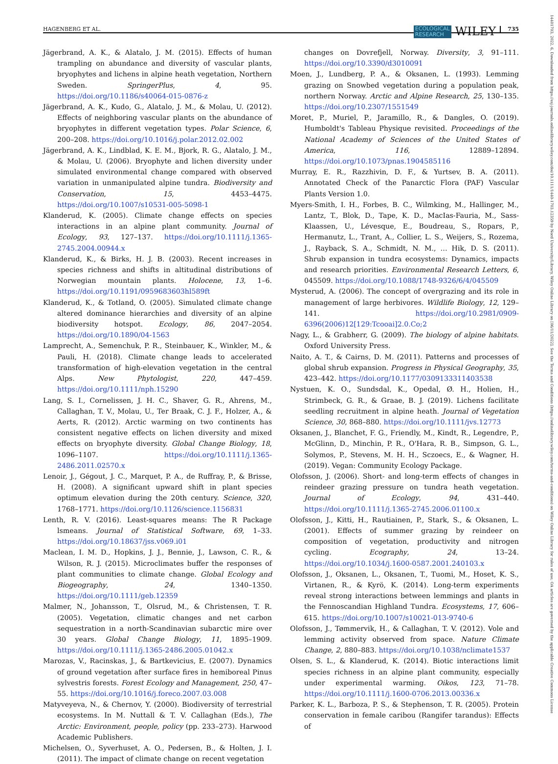HAGENBERG ET AL. ECOLOGICAL
RESEARCH WILEY 735
Jägerbrand, A. K., & Alatalo, J. M. (2015). Effects of human trampling on abundance and diversity of vascular plants, bryophytes and lichens in alpine heath vegetation, Northern Sweden. SpringerPlus, 4, 95. https://doi.org/10.1186/s40064-015-0876-z
Jägerbrand, A. K., Kudo, G., Alatalo, J. M., & Molau, U. (2012). Effects of neighboring vascular plants on the abundance of bryophytes in different vegetation types. Polar Science, 6, 200–208. https://doi.org/10.1016/j.polar.2012.02.002
Jägerbrand, A. K., Lindblad, K. E. M., Bjork, R. G., Alatalo, J. M., & Molau, U. (2006). Bryophyte and lichen diversity under simulated environmental change compared with observed variation in unmanipulated alpine tundra. Biodiversity and Conservation, 15, 4453–4475. https://doi.org/10.1007/s10531-005-5098-1
Klanderud, K. (2005). Climate change effects on species interactions in an alpine plant community. Journal of Ecology, 93, 127–137. https://doi.org/10.1111/j.1365-2745.2004.00944.x
Klanderud, K., & Birks, H. J. B. (2003). Recent increases in species richness and shifts in altitudinal distributions of Norwegian mountain plants. Holocene, 13, 1–6. https://doi.org/10.1191/0959683603hl589ft
Klanderud, K., & Totland, O. (2005). Simulated climate change altered dominance hierarchies and diversity of an alpine biodiversity hotspot. Ecology, 86, 2047–2054. https://doi.org/10.1890/04-1563
Lamprecht, A., Semenchuk, P. R., Steinbauer, K., Winkler, M., & Pauli, H. (2018). Climate change leads to accelerated transformation of high-elevation vegetation in the central Alps. New Phytologist, 220, 447–459. https://doi.org/10.1111/nph.15290
Lang, S. I., Cornelissen, J. H. C., Shaver, G. R., Ahrens, M., Callaghan, T. V., Molau, U., Ter Braak, C. J. F., Holzer, A., & Aerts, R. (2012). Arctic warming on two continents has consistent negative effects on lichen diversity and mixed effects on bryophyte diversity. Global Change Biology, 18, 1096–1107. https://doi.org/10.1111/j.1365-2486.2011.02570.x
Lenoir, J., Gégout, J. C., Marquet, P. A., de Ruffray, P., & Brisse, H. (2008). A significant upward shift in plant species optimum elevation during the 20th century. Science, 320, 1768–1771. https://doi.org/10.1126/science.1156831
Lenth, R. V. (2016). Least-squares means: The R Package lsmeans. Journal of Statistical Software, 69, 1–33. https://doi.org/10.18637/jss.v069.i01
Maclean, I. M. D., Hopkins, J. J., Bennie, J., Lawson, C. R., & Wilson, R. J. (2015). Microclimates buffer the responses of plant communities to climate change. Global Ecology and Biogeography, 24, 1340–1350. https://doi.org/10.1111/geb.12359
Malmer, N., Johansson, T., Olsrud, M., & Christensen, T. R. (2005). Vegetation, climatic changes and net carbon sequestration in a north-Scandinavian subarctic mire over 30 years. Global Change Biology, 11, 1895–1909. https://doi.org/10.1111/j.1365-2486.2005.01042.x
Marozas, V., Racinskas, J., & Bartkevicius, E. (2007). Dynamics of ground vegetation after surface fires in hemiboreal Pinus sylvestris forests. Forest Ecology and Management, 250, 47–55. https://doi.org/10.1016/j.foreco.2007.03.008
Matyveyeva, N., & Chernov, Y. (2000). Biodiversity of terrestrial ecosystems. In M. Nuttall & T. V. Callaghan (Eds.), The Arctic: Environment, people, policy (pp. 233–273). Harwood Academic Publishers.
Michelsen, O., Syverhuset, A. O., Pedersen, B., & Holten, J. I. (2011). The impact of climate change on recent vegetation
changes on Dovrefjell, Norway. Diversity, 3, 91–111. https://doi.org/10.3390/d3010091
Moen, J., Lundberg, P. A., & Oksanen, L. (1993). Lemming grazing on Snowbed vegetation during a population peak, northern Norway. Arctic and Alpine Research, 25, 130–135. https://doi.org/10.2307/1551549
Moret, P., Muriel, P., Jaramillo, R., & Dangles, O. (2019). Humboldt's Tableau Physique revisited. Proceedings of the National Academy of Sciences of the United States of America, 116, 12889–12894. https://doi.org/10.1073/pnas.1904585116
Murray, E. R., Razzhivin, D. F., & Yurtsev, B. A. (2011). Annotated Check of the Panarctic Flora (PAF) Vascular Plants Version 1.0.
Myers-Smith, I. H., Forbes, B. C., Wilmking, M., Hallinger, M., Lantz, T., Blok, D., Tape, K. D., MacIas-Fauria, M., Sass-Klaassen, U., Lévesque, E., Boudreau, S., Ropars, P., Hermanutz, L., Trant, A., Collier, L. S., Weijers, S., Rozema, J., Rayback, S. A., Schmidt, N. M., … Hik, D. S. (2011). Shrub expansion in tundra ecosystems: Dynamics, impacts and research priorities. Environmental Research Letters, 6, 045509. https://doi.org/10.1088/1748-9326/6/4/045509
Mysterud, A. (2006). The concept of overgrazing and its role in management of large herbivores. Wildlife Biology, 12, 129–141. https://doi.org/10.2981/0909-6396(2006)12[129:Tcooai]2.0.Co;2
Nagy, L., & Grabherr, G. (2009). The biology of alpine habitats. Oxford University Press.
Naito, A. T., & Cairns, D. M. (2011). Patterns and processes of global shrub expansion. Progress in Physical Geography, 35, 423–442. https://doi.org/10.1177/0309133311403538
Nystuen, K. O., Sundsdal, K., Opedal, Ø. H., Holien, H., Strimbeck, G. R., & Graae, B. J. (2019). Lichens facilitate seedling recruitment in alpine heath. Journal of Vegetation Science, 30, 868–880. https://doi.org/10.1111/jvs.12773
Oksanen, J., Blanchet, F. G., Friendly, M., Kindt, R., Legendre, P., McGlinn, D., Minchin, P. R., O'Hara, R. B., Simpson, G. L., Solymos, P., Stevens, M. H. H., Sczoecs, E., & Wagner, H. (2019). Vegan: Community Ecology Package.
Olofsson, J. (2006). Short- and long-term effects of changes in reindeer grazing pressure on tundra heath vegetation. Journal of Ecology, 94, 431–440. https://doi.org/10.1111/j.1365-2745.2006.01100.x
Olofsson, J., Kitti, H., Rautiainen, P., Stark, S., & Oksanen, L. (2001). Effects of summer grazing by reindeer on composition of vegetation, productivity and nitrogen cycling. Ecography, 24, 13–24. https://doi.org/10.1034/j.1600-0587.2001.240103.x
Olofsson, J., Oksanen, L., Oksanen, T., Tuomi, M., Hoset, K. S., Virtanen, R., & Kyrö, K. (2014). Long-term experiments reveal strong interactions between lemmings and plants in the Fennoscandian Highland Tundra. Ecosystems, 17, 606–615. https://doi.org/10.1007/s10021-013-9740-6
Olofsson, J., Tømmervik, H., & Callaghan, T. V. (2012). Vole and lemming activity observed from space. Nature Climate Change, 2, 880–883. https://doi.org/10.1038/nclimate1537
Olsen, S. L., & Klanderud, K. (2014). Biotic interactions limit species richness in an alpine plant community, especially under experimental warming. Oikos, 123, 71–78. https://doi.org/10.1111/j.1600-0706.2013.00336.x
Parker, K. L., Barboza, P. S., & Stephenson, T. R. (2005). Protein conservation in female caribou (Rangifer tarandus): Effects of
14401703, 2022, 6, Downloaded from https://esj-journals.onlinelibrary.wiley.com/doi/10.1111/1440-1703.12359 by Nord University/Library, Wiley Online Library on [06/11/2022]. See the Terms and Conditions (https://onlinelibrary.wiley.com/terms-and-conditions) on Wiley Online Library for rules of use; OA articles are governed by the applicable Creative Commons License